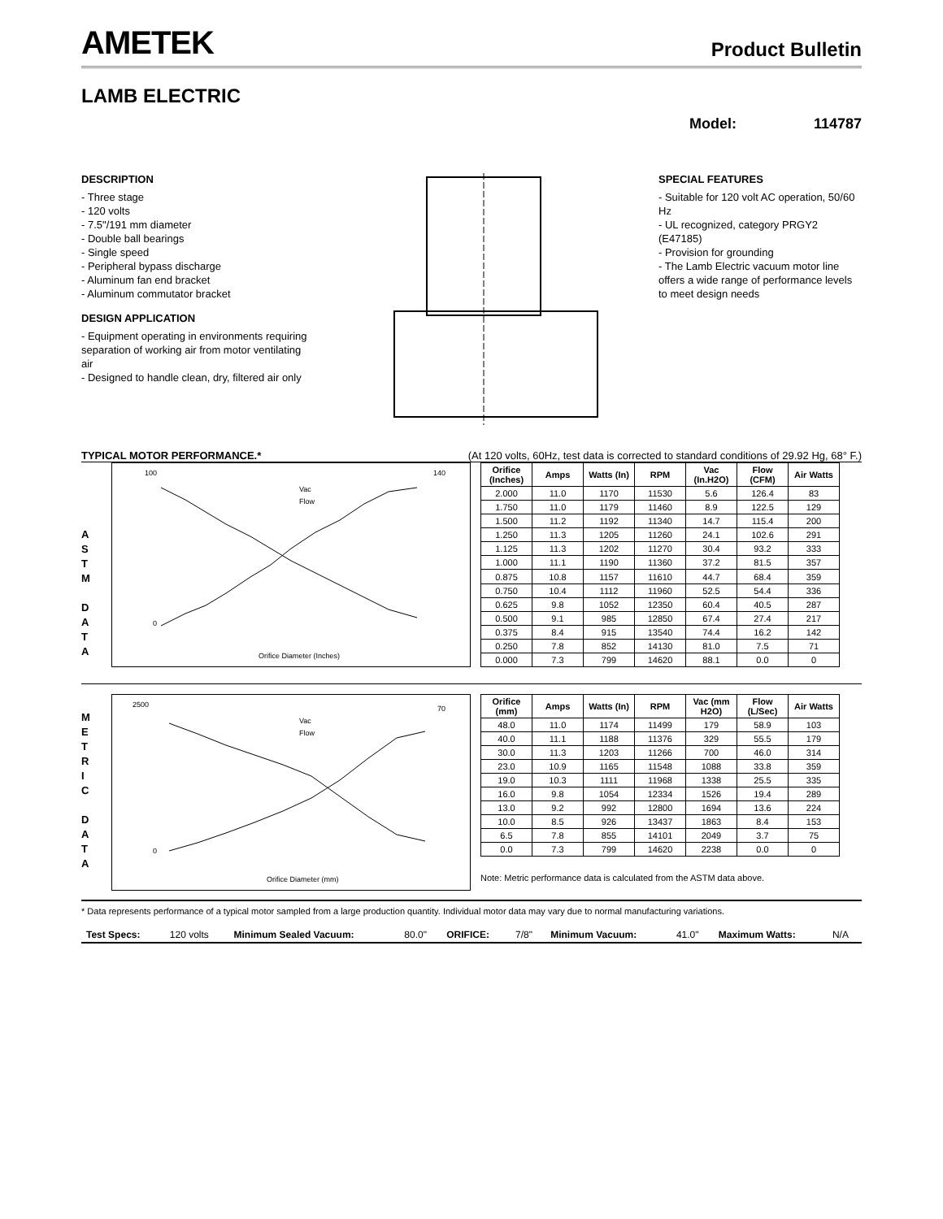AMETEK
Product Bulletin
LAMB ELECTRIC
Model: 114787
DESCRIPTION
- Three stage
- 120 volts
- 7.5"/191 mm diameter
- Double ball bearings
- Single speed
- Peripheral bypass discharge
- Aluminum fan end bracket
- Aluminum commutator bracket
DESIGN APPLICATION
- Equipment operating in environments requiring separation of working air from motor ventilating air
- Designed to handle clean, dry, filtered air only
SPECIAL FEATURES
- Suitable for 120 volt AC operation, 50/60 Hz
- UL recognized, category PRGY2 (E47185)
- Provision for grounding
- The Lamb Electric vacuum motor line offers a wide range of performance levels to meet design needs
TYPICAL MOTOR PERFORMANCE.* (At 120 volts, 60Hz, test data is corrected to standard conditions of 29.92 Hg, 68° F.)
A
S
T
M
D
A
T
A
100
0
140
Orifice Diameter (Inches)
Vac
Flow
| Orifice (Inches) | Amps | Watts (In) | RPM | Vac (In.H2O) | Flow (CFM) | Air Watts |
| --- | --- | --- | --- | --- | --- | --- |
| 2.000 | 11.0 | 1170 | 11530 | 5.6 | 126.4 | 83 |
| 1.750 | 11.0 | 1179 | 11460 | 8.9 | 122.5 | 129 |
| 1.500 | 11.2 | 1192 | 11340 | 14.7 | 115.4 | 200 |
| 1.250 | 11.3 | 1205 | 11260 | 24.1 | 102.6 | 291 |
| 1.125 | 11.3 | 1202 | 11270 | 30.4 | 93.2 | 333 |
| 1.000 | 11.1 | 1190 | 11360 | 37.2 | 81.5 | 357 |
| 0.875 | 10.8 | 1157 | 11610 | 44.7 | 68.4 | 359 |
| 0.750 | 10.4 | 1112 | 11960 | 52.5 | 54.4 | 336 |
| 0.625 | 9.8 | 1052 | 12350 | 60.4 | 40.5 | 287 |
| 0.500 | 9.1 | 985 | 12850 | 67.4 | 27.4 | 217 |
| 0.375 | 8.4 | 915 | 13540 | 74.4 | 16.2 | 142 |
| 0.250 | 7.8 | 852 | 14130 | 81.0 | 7.5 | 71 |
| 0.000 | 7.3 | 799 | 14620 | 88.1 | 0.0 | 0 |
M
E
T
R
I
C
D
A
T
A
2500
0
70
Orifice Diameter (mm)
Vac
Flow
| Orifice (mm) | Amps | Watts (In) | RPM | Vac (mm H2O) | Flow (L/Sec) | Air Watts |
| --- | --- | --- | --- | --- | --- | --- |
| 48.0 | 11.0 | 1174 | 11499 | 179 | 58.9 | 103 |
| 40.0 | 11.1 | 1188 | 11376 | 329 | 55.5 | 179 |
| 30.0 | 11.3 | 1203 | 11266 | 700 | 46.0 | 314 |
| 23.0 | 10.9 | 1165 | 11548 | 1088 | 33.8 | 359 |
| 19.0 | 10.3 | 1111 | 11968 | 1338 | 25.5 | 335 |
| 16.0 | 9.8 | 1054 | 12334 | 1526 | 19.4 | 289 |
| 13.0 | 9.2 | 992 | 12800 | 1694 | 13.6 | 224 |
| 10.0 | 8.5 | 926 | 13437 | 1863 | 8.4 | 153 |
| 6.5 | 7.8 | 855 | 14101 | 2049 | 3.7 | 75 |
| 0.0 | 7.3 | 799 | 14620 | 2238 | 0.0 | 0 |
Note: Metric performance data is calculated from the ASTM data above.
* Data represents performance of a typical motor sampled from a large production quantity. Individual motor data may vary due to normal manufacturing variations.
| Test Specs: | 120 volts | Minimum Sealed Vacuum: | 80.0" | ORIFICE: | 7/8" | Minimum Vacuum: | 41.0" | Maximum Watts: | N/A |